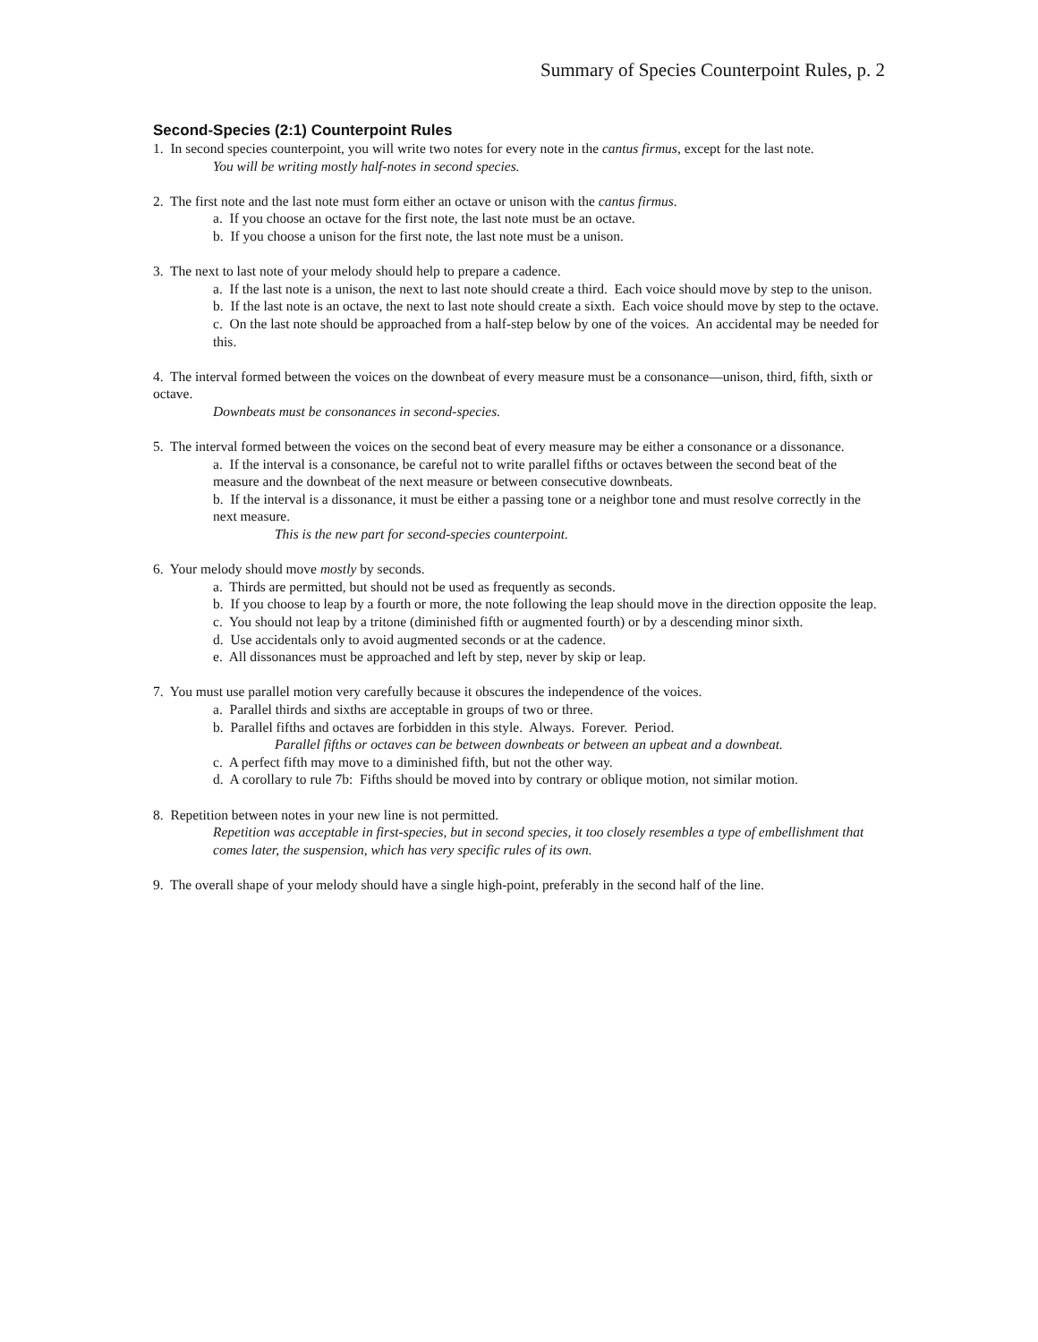Summary of Species Counterpoint Rules, p. 2
Second-Species (2:1) Counterpoint Rules
1. In second species counterpoint, you will write two notes for every note in the cantus firmus, except for the last note.
You will be writing mostly half-notes in second species.
2. The first note and the last note must form either an octave or unison with the cantus firmus.
a. If you choose an octave for the first note, the last note must be an octave.
b. If you choose a unison for the first note, the last note must be a unison.
3. The next to last note of your melody should help to prepare a cadence.
a. If the last note is a unison, the next to last note should create a third. Each voice should move by step to the unison.
b. If the last note is an octave, the next to last note should create a sixth. Each voice should move by step to the octave.
c. On the last note should be approached from a half-step below by one of the voices. An accidental may be needed for this.
4. The interval formed between the voices on the downbeat of every measure must be a consonance—unison, third, fifth, sixth or octave.
Downbeats must be consonances in second-species.
5. The interval formed between the voices on the second beat of every measure may be either a consonance or a dissonance.
a. If the interval is a consonance, be careful not to write parallel fifths or octaves between the second beat of the measure and the downbeat of the next measure or between consecutive downbeats.
b. If the interval is a dissonance, it must be either a passing tone or a neighbor tone and must resolve correctly in the next measure.
This is the new part for second-species counterpoint.
6. Your melody should move mostly by seconds.
a. Thirds are permitted, but should not be used as frequently as seconds.
b. If you choose to leap by a fourth or more, the note following the leap should move in the direction opposite the leap.
c. You should not leap by a tritone (diminished fifth or augmented fourth) or by a descending minor sixth.
d. Use accidentals only to avoid augmented seconds or at the cadence.
e. All dissonances must be approached and left by step, never by skip or leap.
7. You must use parallel motion very carefully because it obscures the independence of the voices.
a. Parallel thirds and sixths are acceptable in groups of two or three.
b. Parallel fifths and octaves are forbidden in this style. Always. Forever. Period.
Parallel fifths or octaves can be between downbeats or between an upbeat and a downbeat.
c. A perfect fifth may move to a diminished fifth, but not the other way.
d. A corollary to rule 7b: Fifths should be moved into by contrary or oblique motion, not similar motion.
8. Repetition between notes in your new line is not permitted.
Repetition was acceptable in first-species, but in second species, it too closely resembles a type of embellishment that comes later, the suspension, which has very specific rules of its own.
9. The overall shape of your melody should have a single high-point, preferably in the second half of the line.